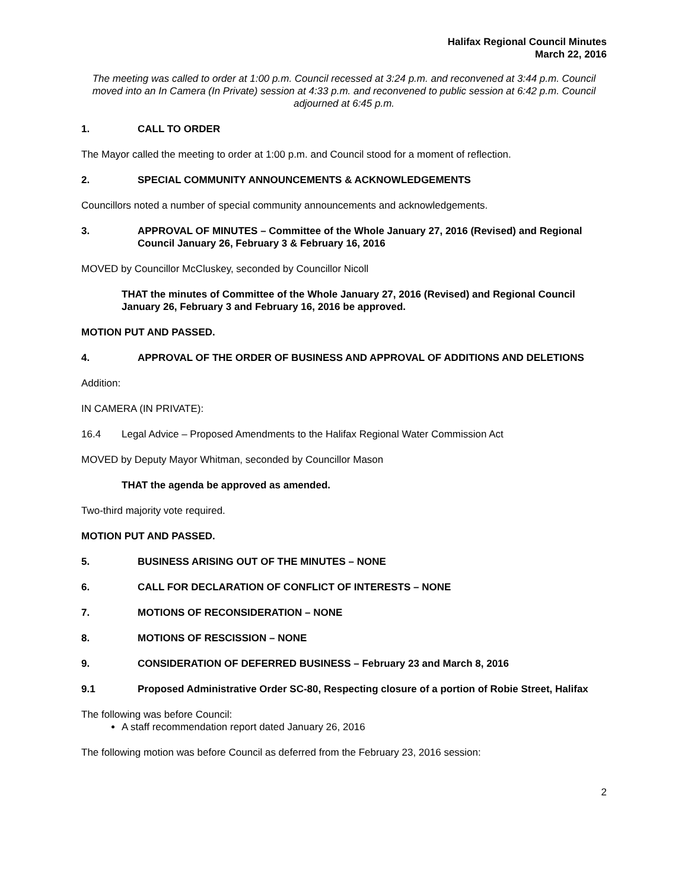Halifax Regional Council Minutes
March 22, 2016
The meeting was called to order at 1:00 p.m. Council recessed at 3:24 p.m. and reconvened at 3:44 p.m. Council moved into an In Camera (In Private) session at 4:33 p.m. and reconvened to public session at 6:42 p.m. Council adjourned at 6:45 p.m.
1. CALL TO ORDER
The Mayor called the meeting to order at 1:00 p.m. and Council stood for a moment of reflection.
2. SPECIAL COMMUNITY ANNOUNCEMENTS & ACKNOWLEDGEMENTS
Councillors noted a number of special community announcements and acknowledgements.
3. APPROVAL OF MINUTES – Committee of the Whole January 27, 2016 (Revised) and Regional Council January 26, February 3 & February 16, 2016
MOVED by Councillor McCluskey, seconded by Councillor Nicoll
THAT the minutes of Committee of the Whole January 27, 2016 (Revised) and Regional Council January 26, February 3 and February 16, 2016 be approved.
MOTION PUT AND PASSED.
4. APPROVAL OF THE ORDER OF BUSINESS AND APPROVAL OF ADDITIONS AND DELETIONS
Addition:
IN CAMERA (IN PRIVATE):
16.4 Legal Advice – Proposed Amendments to the Halifax Regional Water Commission Act
MOVED by Deputy Mayor Whitman, seconded by Councillor Mason
THAT the agenda be approved as amended.
Two-third majority vote required.
MOTION PUT AND PASSED.
5. BUSINESS ARISING OUT OF THE MINUTES – NONE
6. CALL FOR DECLARATION OF CONFLICT OF INTERESTS – NONE
7. MOTIONS OF RECONSIDERATION – NONE
8. MOTIONS OF RESCISSION – NONE
9. CONSIDERATION OF DEFERRED BUSINESS – February 23 and March 8, 2016
9.1 Proposed Administrative Order SC-80, Respecting closure of a portion of Robie Street, Halifax
The following was before Council:
A staff recommendation report dated January 26, 2016
The following motion was before Council as deferred from the February 23, 2016 session:
2